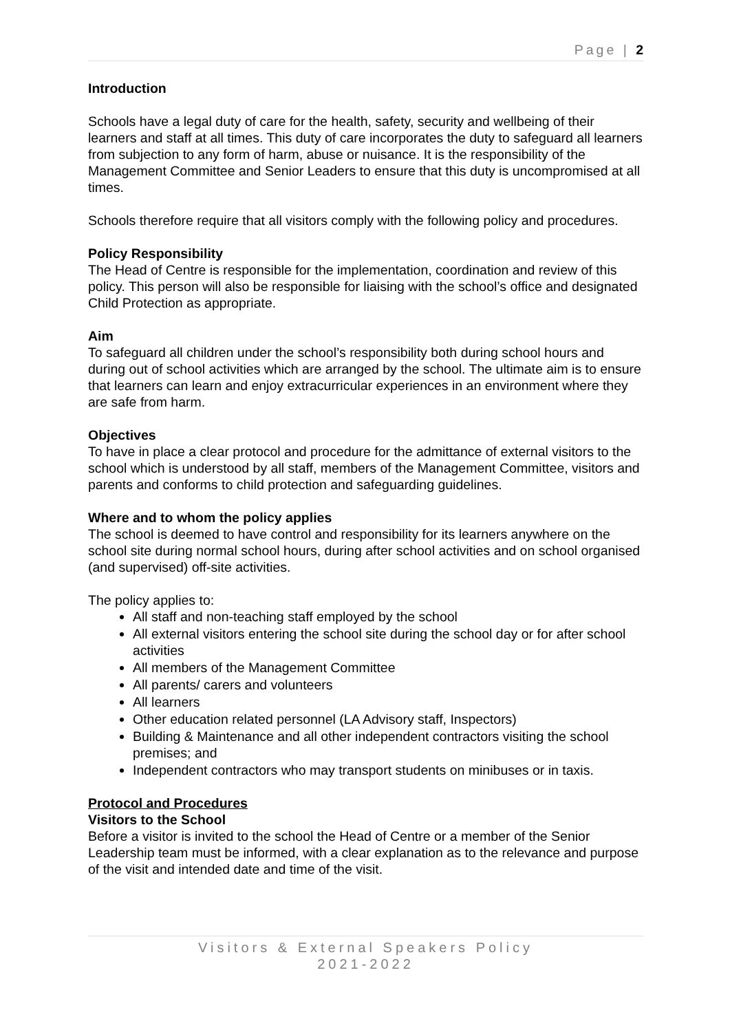Page | 2
Introduction
Schools have a legal duty of care for the health, safety, security and wellbeing of their learners and staff at all times. This duty of care incorporates the duty to safeguard all learners from subjection to any form of harm, abuse or nuisance. It is the responsibility of the Management Committee and Senior Leaders to ensure that this duty is uncompromised at all times.
Schools therefore require that all visitors comply with the following policy and procedures.
Policy Responsibility
The Head of Centre is responsible for the implementation, coordination and review of this policy. This person will also be responsible for liaising with the school’s office and designated Child Protection as appropriate.
Aim
To safeguard all children under the school’s responsibility both during school hours and during out of school activities which are arranged by the school. The ultimate aim is to ensure that learners can learn and enjoy extracurricular experiences in an environment where they are safe from harm.
Objectives
To have in place a clear protocol and procedure for the admittance of external visitors to the school which is understood by all staff, members of the Management Committee, visitors and parents and conforms to child protection and safeguarding guidelines.
Where and to whom the policy applies
The school is deemed to have control and responsibility for its learners anywhere on the school site during normal school hours, during after school activities and on school organised (and supervised) off-site activities.
The policy applies to:
All staff and non-teaching staff employed by the school
All external visitors entering the school site during the school day or for after school activities
All members of the Management Committee
All parents/ carers and volunteers
All learners
Other education related personnel (LA Advisory staff, Inspectors)
Building & Maintenance and all other independent contractors visiting the school premises; and
Independent contractors who may transport students on minibuses or in taxis.
Protocol and Procedures
Visitors to the School
Before a visitor is invited to the school the Head of Centre or a member of the Senior Leadership team must be informed, with a clear explanation as to the relevance and purpose of the visit and intended date and time of the visit.
Visitors & External Speakers Policy
2021-2022